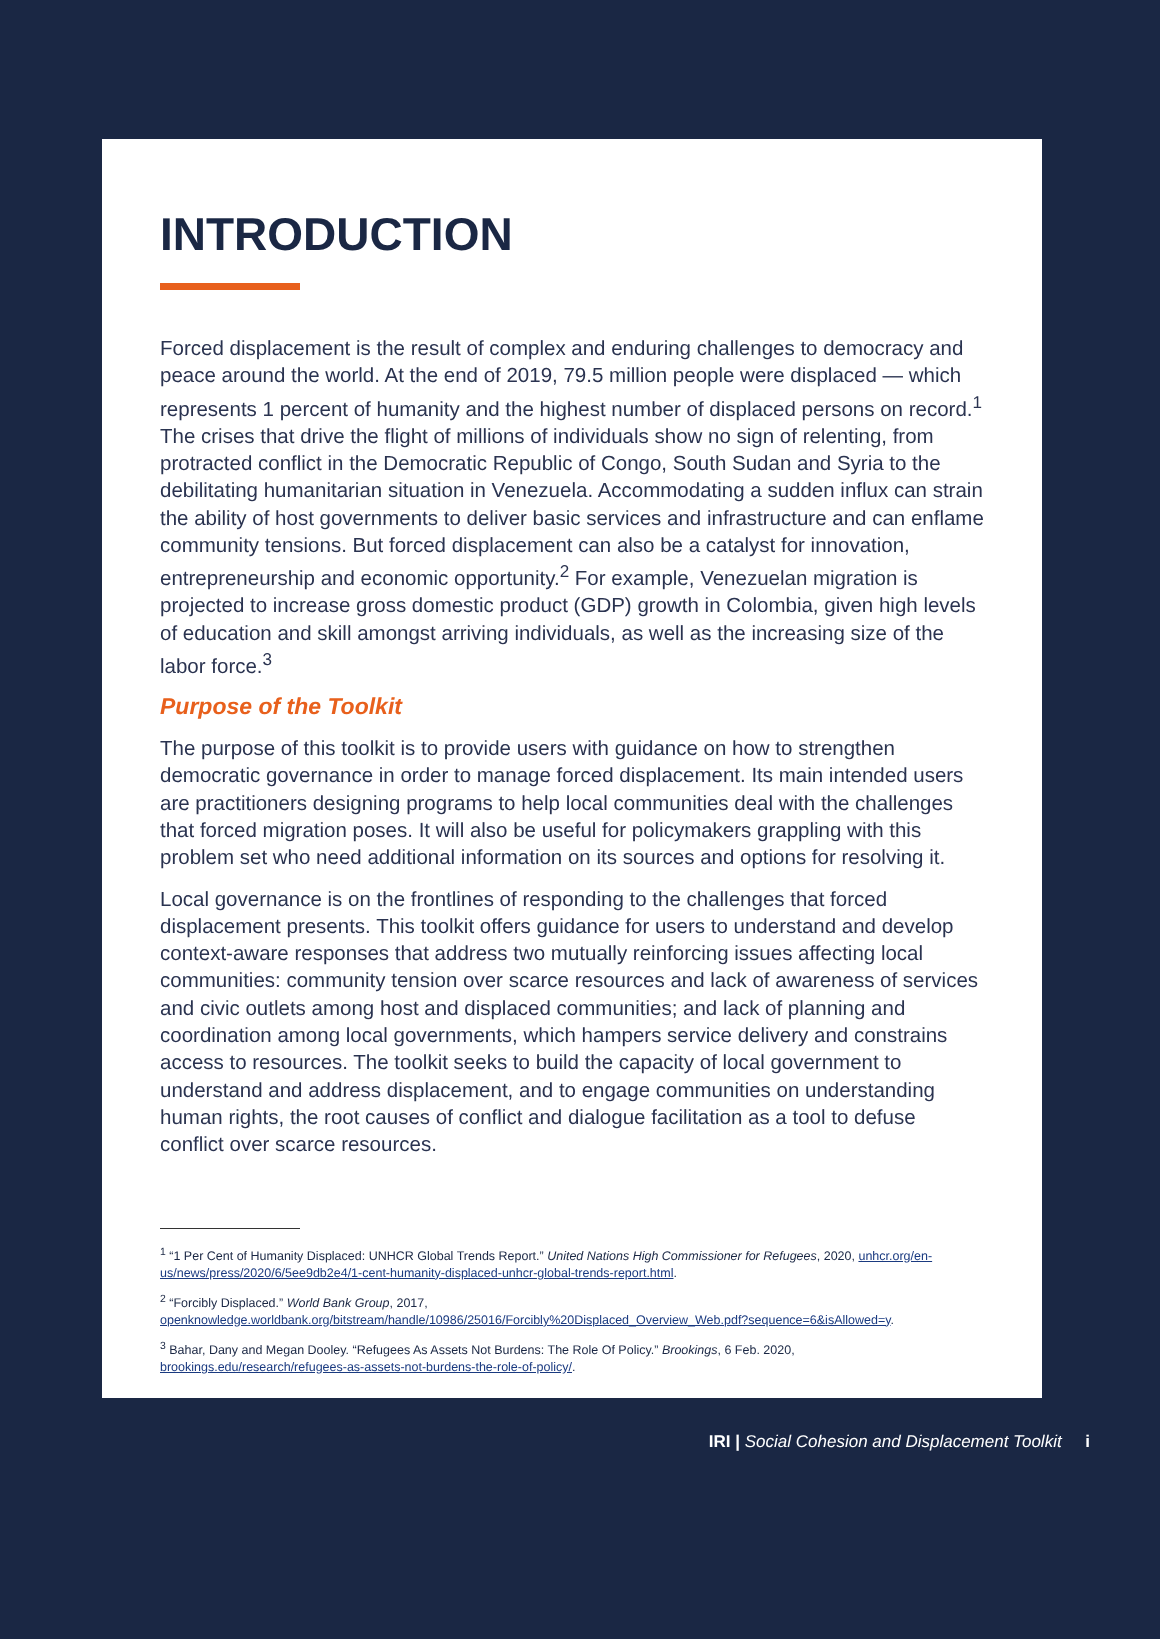INTRODUCTION
Forced displacement is the result of complex and enduring challenges to democracy and peace around the world. At the end of 2019, 79.5 million people were displaced — which represents 1 percent of humanity and the highest number of displaced persons on record.<sup>1</sup> The crises that drive the flight of millions of individuals show no sign of relenting, from protracted conflict in the Democratic Republic of Congo, South Sudan and Syria to the debilitating humanitarian situation in Venezuela. Accommodating a sudden influx can strain the ability of host governments to deliver basic services and infrastructure and can enflame community tensions. But forced displacement can also be a catalyst for innovation, entrepreneurship and economic opportunity.<sup>2</sup> For example, Venezuelan migration is projected to increase gross domestic product (GDP) growth in Colombia, given high levels of education and skill amongst arriving individuals, as well as the increasing size of the labor force.<sup>3</sup>
Purpose of the Toolkit
The purpose of this toolkit is to provide users with guidance on how to strengthen democratic governance in order to manage forced displacement. Its main intended users are practitioners designing programs to help local communities deal with the challenges that forced migration poses. It will also be useful for policymakers grappling with this problem set who need additional information on its sources and options for resolving it.
Local governance is on the frontlines of responding to the challenges that forced displacement presents. This toolkit offers guidance for users to understand and develop context-aware responses that address two mutually reinforcing issues affecting local communities: community tension over scarce resources and lack of awareness of services and civic outlets among host and displaced communities; and lack of planning and coordination among local governments, which hampers service delivery and constrains access to resources. The toolkit seeks to build the capacity of local government to understand and address displacement, and to engage communities on understanding human rights, the root causes of conflict and dialogue facilitation as a tool to defuse conflict over scarce resources.
<sup>1</sup> “1 Per Cent of Humanity Displaced: UNHCR Global Trends Report.” United Nations High Commissioner for Refugees, 2020, unhcr.org/en-us/news/press/2020/6/5ee9db2e4/1-cent-humanity-displaced-unhcr-global-trends-report.html.
<sup>2</sup> “Forcibly Displaced.” World Bank Group, 2017, openknowledge.worldbank.org/bitstream/handle/10986/25016/Forcibly%20Displaced_Overview_Web.pdf?sequence=6&isAllowed=y.
<sup>3</sup> Bahar, Dany and Megan Dooley. “Refugees As Assets Not Burdens: The Role Of Policy.” Brookings, 6 Feb. 2020, brookings.edu/research/refugees-as-assets-not-burdens-the-role-of-policy/.
IRI | Social Cohesion and Displacement Toolkit i